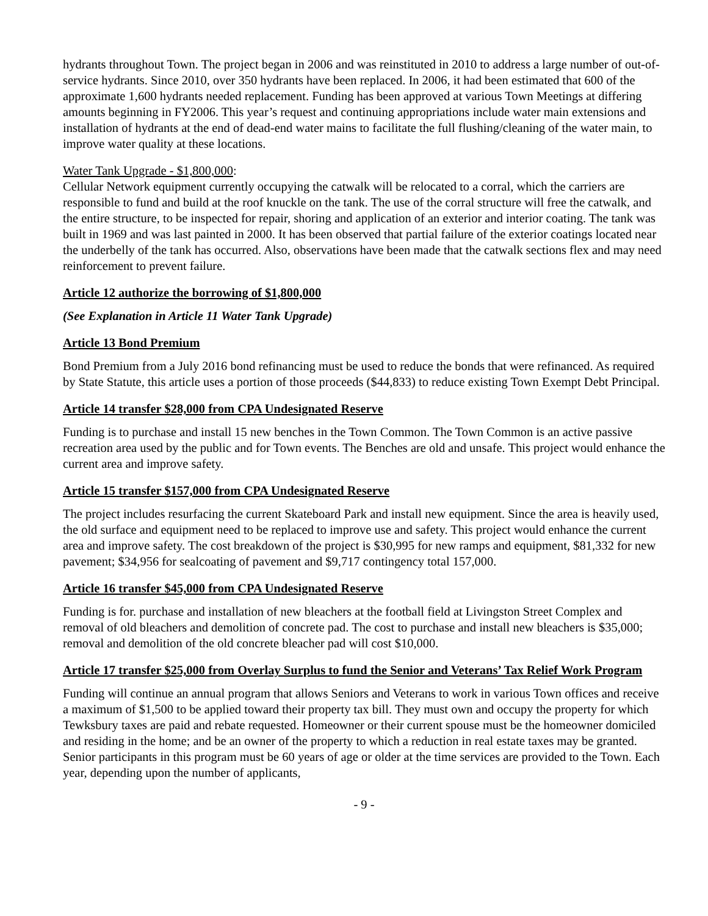hydrants throughout Town. The project began in 2006 and was reinstituted in 2010 to address a large number of out-of-service hydrants. Since 2010, over 350 hydrants have been replaced. In 2006, it had been estimated that 600 of the approximate 1,600 hydrants needed replacement. Funding has been approved at various Town Meetings at differing amounts beginning in FY2006. This year’s request and continuing appropriations include water main extensions and installation of hydrants at the end of dead-end water mains to facilitate the full flushing/cleaning of the water main, to improve water quality at these locations.
Water Tank Upgrade - $1,800,000:
Cellular Network equipment currently occupying the catwalk will be relocated to a corral, which the carriers are responsible to fund and build at the roof knuckle on the tank. The use of the corral structure will free the catwalk, and the entire structure, to be inspected for repair, shoring and application of an exterior and interior coating. The tank was built in 1969 and was last painted in 2000. It has been observed that partial failure of the exterior coatings located near the underbelly of the tank has occurred. Also, observations have been made that the catwalk sections flex and may need reinforcement to prevent failure.
Article 12 authorize the borrowing of $1,800,000
(See Explanation in Article 11 Water Tank Upgrade)
Article 13 Bond Premium
Bond Premium from a July 2016 bond refinancing must be used to reduce the bonds that were refinanced. As required by State Statute, this article uses a portion of those proceeds ($44,833) to reduce existing Town Exempt Debt Principal.
Article 14 transfer $28,000 from CPA Undesignated Reserve
Funding is to purchase and install 15 new benches in the Town Common. The Town Common is an active passive recreation area used by the public and for Town events. The Benches are old and unsafe. This project would enhance the current area and improve safety.
Article 15 transfer $157,000 from CPA Undesignated Reserve
The project includes resurfacing the current Skateboard Park and install new equipment. Since the area is heavily used, the old surface and equipment need to be replaced to improve use and safety. This project would enhance the current area and improve safety. The cost breakdown of the project is $30,995 for new ramps and equipment, $81,332 for new pavement; $34,956 for sealcoating of pavement and $9,717 contingency total 157,000.
Article 16 transfer $45,000 from CPA Undesignated Reserve
Funding is for. purchase and installation of new bleachers at the football field at Livingston Street Complex and removal of old bleachers and demolition of concrete pad. The cost to purchase and install new bleachers is $35,000; removal and demolition of the old concrete bleacher pad will cost $10,000.
Article 17 transfer $25,000 from Overlay Surplus to fund the Senior and Veterans’ Tax Relief Work Program
Funding will continue an annual program that allows Seniors and Veterans to work in various Town offices and receive a maximum of $1,500 to be applied toward their property tax bill. They must own and occupy the property for which Tewksbury taxes are paid and rebate requested. Homeowner or their current spouse must be the homeowner domiciled and residing in the home; and be an owner of the property to which a reduction in real estate taxes may be granted. Senior participants in this program must be 60 years of age or older at the time services are provided to the Town. Each year, depending upon the number of applicants,
- 9 -